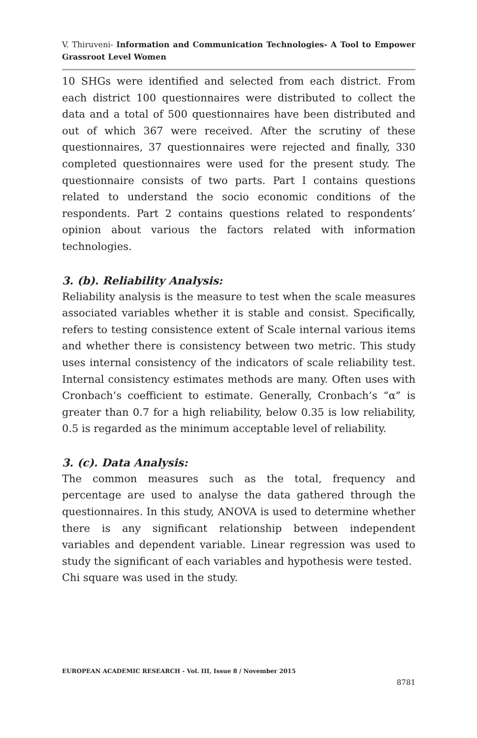V. Thiruveni- Information and Communication Technologies- A Tool to Empower Grassroot Level Women
10 SHGs were identified and selected from each district. From each district 100 questionnaires were distributed to collect the data and a total of 500 questionnaires have been distributed and out of which 367 were received. After the scrutiny of these questionnaires, 37 questionnaires were rejected and finally, 330 completed questionnaires were used for the present study. The questionnaire consists of two parts. Part I contains questions related to understand the socio economic conditions of the respondents. Part 2 contains questions related to respondents’ opinion about various the factors related with information technologies.
3. (b). Reliability Analysis:
Reliability analysis is the measure to test when the scale measures associated variables whether it is stable and consist. Specifically, refers to testing consistence extent of Scale internal various items and whether there is consistency between two metric. This study uses internal consistency of the indicators of scale reliability test. Internal consistency estimates methods are many. Often uses with Cronbach’s coefficient to estimate. Generally, Cronbach’s “α” is greater than 0.7 for a high reliability, below 0.35 is low reliability, 0.5 is regarded as the minimum acceptable level of reliability.
3. (c). Data Analysis:
The common measures such as the total, frequency and percentage are used to analyse the data gathered through the questionnaires. In this study, ANOVA is used to determine whether there is any significant relationship between independent variables and dependent variable. Linear regression was used to study the significant of each variables and hypothesis were tested.
Chi square was used in the study.
EUROPEAN ACADEMIC RESEARCH - Vol. III, Issue 8 / November 2015
8781